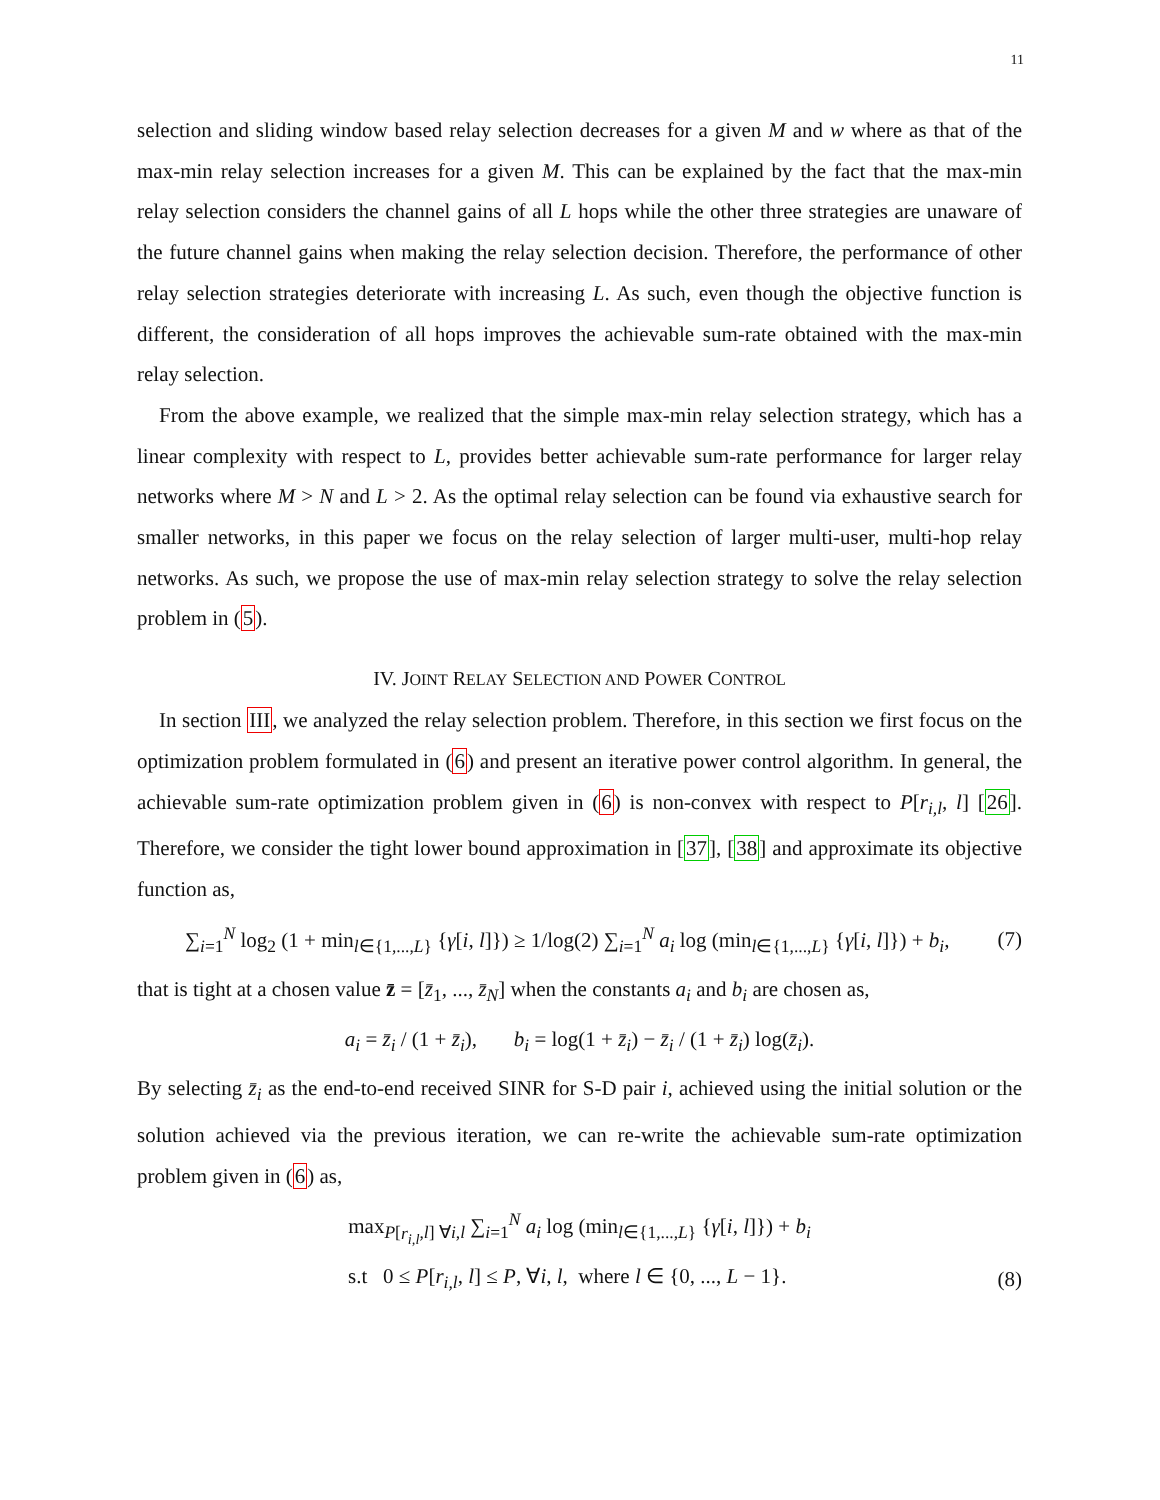11
selection and sliding window based relay selection decreases for a given M and w where as that of the max-min relay selection increases for a given M. This can be explained by the fact that the max-min relay selection considers the channel gains of all L hops while the other three strategies are unaware of the future channel gains when making the relay selection decision. Therefore, the performance of other relay selection strategies deteriorate with increasing L. As such, even though the objective function is different, the consideration of all hops improves the achievable sum-rate obtained with the max-min relay selection.
From the above example, we realized that the simple max-min relay selection strategy, which has a linear complexity with respect to L, provides better achievable sum-rate performance for larger relay networks where M > N and L > 2. As the optimal relay selection can be found via exhaustive search for smaller networks, in this paper we focus on the relay selection of larger multi-user, multi-hop relay networks. As such, we propose the use of max-min relay selection strategy to solve the relay selection problem in (5).
IV. JOINT RELAY SELECTION AND POWER CONTROL
In section III, we analyzed the relay selection problem. Therefore, in this section we first focus on the optimization problem formulated in (6) and present an iterative power control algorithm. In general, the achievable sum-rate optimization problem given in (6) is non-convex with respect to P[r<sub>i,l</sub>, l] [26]. Therefore, we consider the tight lower bound approximation in [37], [38] and approximate its objective function as,
∑<sub>i=1</sub><sup>N</sup> log<sub>2</sub> (1 + min<sub>l∈{1,...,L}</sub> {γ[i, l]}) ≥ 1/log(2) ∑<sub>i=1</sub><sup>N</sup> a<sub>i</sub> log (min<sub>l∈{1,...,L}</sub> {γ[i, l]}) + b<sub>i</sub>, (7)
that is tight at a chosen value z̄ = [z̄<sub>1</sub>, ..., z̄<sub>N</sub>] when the constants a<sub>i</sub> and b<sub>i</sub> are chosen as,
a<sub>i</sub> = z̄<sub>i</sub> / (1 + z̄<sub>i</sub>), b<sub>i</sub> = log(1 + z̄<sub>i</sub>) − z̄<sub>i</sub> / (1 + z̄<sub>i</sub>) log(z̄<sub>i</sub>).
By selecting z̄<sub>i</sub> as the end-to-end received SINR for S-D pair i, achieved using the initial solution or the solution achieved via the previous iteration, we can re-write the achievable sum-rate optimization problem given in (6) as,
max<sub>P[r<sub>i,l</sub>,l] ∀i,l</sub> ∑<sub>i=1</sub><sup>N</sup> a<sub>i</sub> log (min<sub>l∈{1,...,L}</sub> {γ[i, l]}) + b<sub>i</sub>
s.t 0 ≤ P[r<sub>i,l</sub>, l] ≤ P, ∀i, l, where l ∈ {0, ..., L − 1}. (8)